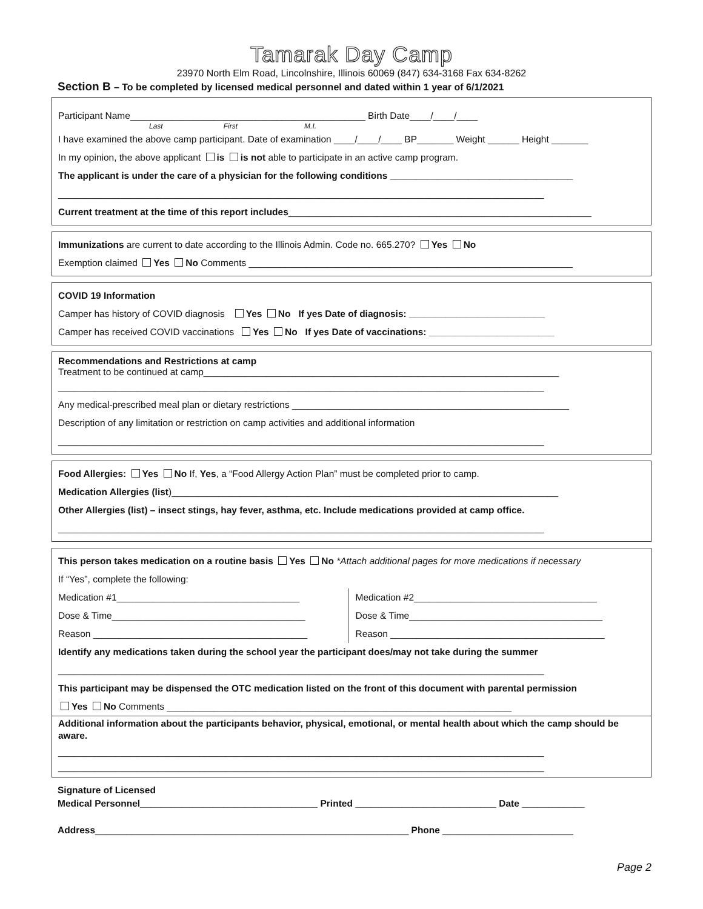Tamarak Day Camp
23970 North Elm Road, Lincolnshire, Illinois 60069 (847) 634-3168 Fax 634-8262
Section B – To be completed by licensed medical personnel and dated within 1 year of 6/1/2021
Participant Name_____________________________________________ Birth Date____/____/____
Last First M.I.
I have examined the above camp participant. Date of examination ____/____/____ BP_______ Weight ______ Height _______
In my opinion, the above applicant is is not able to participate in an active camp program.
The applicant is under the care of a physician for the following conditions ___________________________________
_____________________________________________________________________________________________
Current treatment at the time of this report includes__________________________________________________________
Immunizations are current to date according to the Illinois Admin. Code no. 665.270? Yes No
Exemption claimed Yes No Comments ______________________________________________________________
COVID 19 Information
Camper has history of COVID diagnosis Yes No If yes Date of diagnosis: __________________________
Camper has received COVID vaccinations Yes No If yes Date of vaccinations: ________________________
Recommendations and Restrictions at camp
Treatment to be continued at camp____________________________________________________________________
_____________________________________________________________________________________________
Any medical-prescribed meal plan or dietary restrictions _____________________________________________________
Description of any limitation or restriction on camp activities and additional information
_____________________________________________________________________________________________
Food Allergies: Yes No If, Yes, a “Food Allergy Action Plan” must be completed prior to camp.
Medication Allergies (list)__________________________________________________________________________
Other Allergies (list) – insect stings, hay fever, asthma, etc. Include medications provided at camp office.
_____________________________________________________________________________________________
This person takes medication on a routine basis Yes No *Attach additional pages for more medications if necessary
If “Yes”, complete the following:
Medication #1___________________________________
Dose & Time_____________________________________
Reason _________________________________________
Medication #2___________________________________
Dose & Time_____________________________________
Reason _________________________________________
Identify any medications taken during the school year the participant does/may not take during the summer
_____________________________________________________________________________________________
This participant may be dispensed the OTC medication listed on the front of this document with parental permission
Yes No Comments __________________________________________________________________
Additional information about the participants behavior, physical, emotional, or mental health about which the camp should be aware.
_____________________________________________________________________________________________
_____________________________________________________________________________________________
Signature of Licensed
Medical Personnel__________________________________ Printed ___________________________ Date ____________
Address____________________________________________________________ Phone _________________________
Page 2